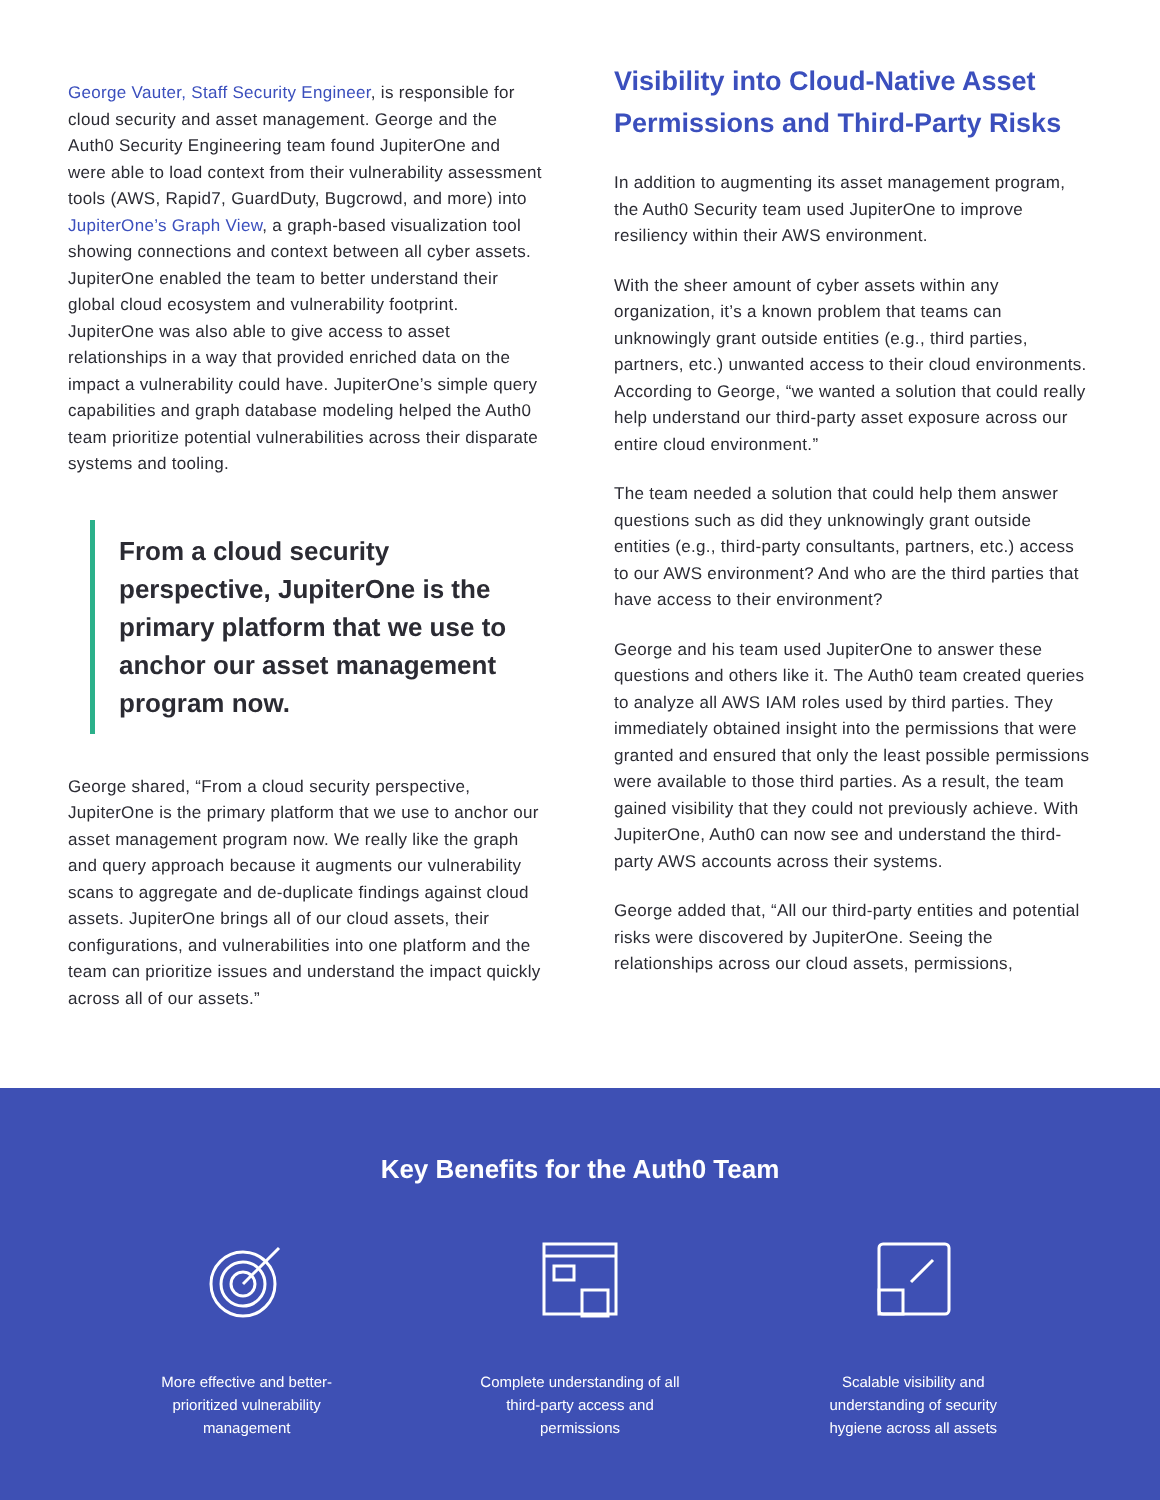George Vauter, Staff Security Engineer, is responsible for cloud security and asset management. George and the Auth0 Security Engineering team found JupiterOne and were able to load context from their vulnerability assessment tools (AWS, Rapid7, GuardDuty, Bugcrowd, and more) into JupiterOne’s Graph View, a graph-based visualization tool showing connections and context between all cyber assets. JupiterOne enabled the team to better understand their global cloud ecosystem and vulnerability footprint. JupiterOne was also able to give access to asset relationships in a way that provided enriched data on the impact a vulnerability could have. JupiterOne’s simple query capabilities and graph database modeling helped the Auth0 team prioritize potential vulnerabilities across their disparate systems and tooling.
From a cloud security perspective, JupiterOne is the primary platform that we use to anchor our asset management program now.
George shared, “From a cloud security perspective, JupiterOne is the primary platform that we use to anchor our asset management program now. We really like the graph and query approach because it augments our vulnerability scans to aggregate and de-duplicate findings against cloud assets. JupiterOne brings all of our cloud assets, their configurations, and vulnerabilities into one platform and the team can prioritize issues and understand the impact quickly across all of our assets.”
Visibility into Cloud-Native Asset Permissions and Third-Party Risks
In addition to augmenting its asset management program, the Auth0 Security team used JupiterOne to improve resiliency within their AWS environment.
With the sheer amount of cyber assets within any organization, it’s a known problem that teams can unknowingly grant outside entities (e.g., third parties, partners, etc.) unwanted access to their cloud environments. According to George, “we wanted a solution that could really help understand our third-party asset exposure across our entire cloud environment.”
The team needed a solution that could help them answer questions such as did they unknowingly grant outside entities (e.g., third-party consultants, partners, etc.) access to our AWS environment? And who are the third parties that have access to their environment?
George and his team used JupiterOne to answer these questions and others like it. The Auth0 team created queries to analyze all AWS IAM roles used by third parties. They immediately obtained insight into the permissions that were granted and ensured that only the least possible permissions were available to those third parties. As a result, the team gained visibility that they could not previously achieve. With JupiterOne, Auth0 can now see and understand the third-party AWS accounts across their systems.
George added that, “All our third-party entities and potential risks were discovered by JupiterOne. Seeing the relationships across our cloud assets, permissions,
Key Benefits for the Auth0 Team
More effective and better-prioritized vulnerability management
Complete understanding of all third-party access and permissions
Scalable visibility and understanding of security hygiene across all assets